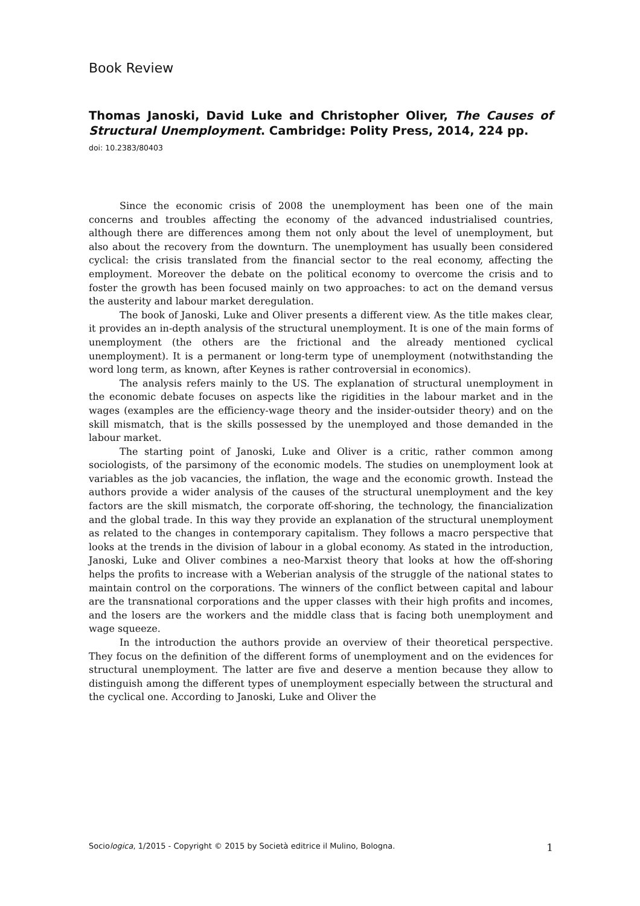Book Review
Thomas Janoski, David Luke and Christopher Oliver, The Causes of Structural Unemployment. Cambridge: Polity Press, 2014, 224 pp.
doi: 10.2383/80403
Since the economic crisis of 2008 the unemployment has been one of the main concerns and troubles affecting the economy of the advanced industrialised countries, although there are differences among them not only about the level of unemployment, but also about the recovery from the downturn. The unemployment has usually been considered cyclical: the crisis translated from the financial sector to the real economy, affecting the employment. Moreover the debate on the political economy to overcome the crisis and to foster the growth has been focused mainly on two approaches: to act on the demand versus the austerity and labour market deregulation.
The book of Janoski, Luke and Oliver presents a different view. As the title makes clear, it provides an in-depth analysis of the structural unemployment. It is one of the main forms of unemployment (the others are the frictional and the already mentioned cyclical unemployment). It is a permanent or long-term type of unemployment (not­withstanding the word long term, as known, after Keynes is rather controversial in eco­nomics).
The analysis refers mainly to the US. The explanation of structural unemployment in the economic debate focuses on aspects like the rigidities in the labour market and in the wages (examples are the efficiency-wage theory and the insider-outsider theory) and on the skill mismatch, that is the skills possessed by the unemployed and those demanded in the labour market.
The starting point of Janoski, Luke and Oliver is a critic, rather common among sociologists, of the parsimony of the economic models. The studies on unemployment look at variables as the job vacancies, the inflation, the wage and the economic growth. Instead the authors provide a wider analysis of the causes of the structural unemployment and the key factors are the skill mismatch, the corporate off-shoring, the technology, the financialization and the global trade. In this way they provide an explanation of the structural unemployment as related to the changes in contemporary capitalism. They follows a macro perspective that looks at the trends in the division of labour in a global economy. As stated in the introduction, Janoski, Luke and Oliver combines a neo-Marx­ist theory that looks at how the off-shoring helps the profits to increase with a Weberian analysis of the struggle of the national states to maintain control on the corporations. The winners of the conflict between capital and labour are the transnational corporations and the upper classes with their high profits and incomes, and the losers are the workers and the middle class that is facing both unemployment and wage squeeze.
In the introduction the authors provide an overview of their theoretical perspect­ive. They focus on the definition of the different forms of unemployment and on the evidences for structural unemployment. The latter are five and deserve a mention be­cause they allow to distinguish among the different types of unemployment especially between the structural and the cyclical one. According to Janoski, Luke and Oliver the
Sociologica, 1/2015 - Copyright © 2015 by Società editrice il Mulino, Bologna. 1